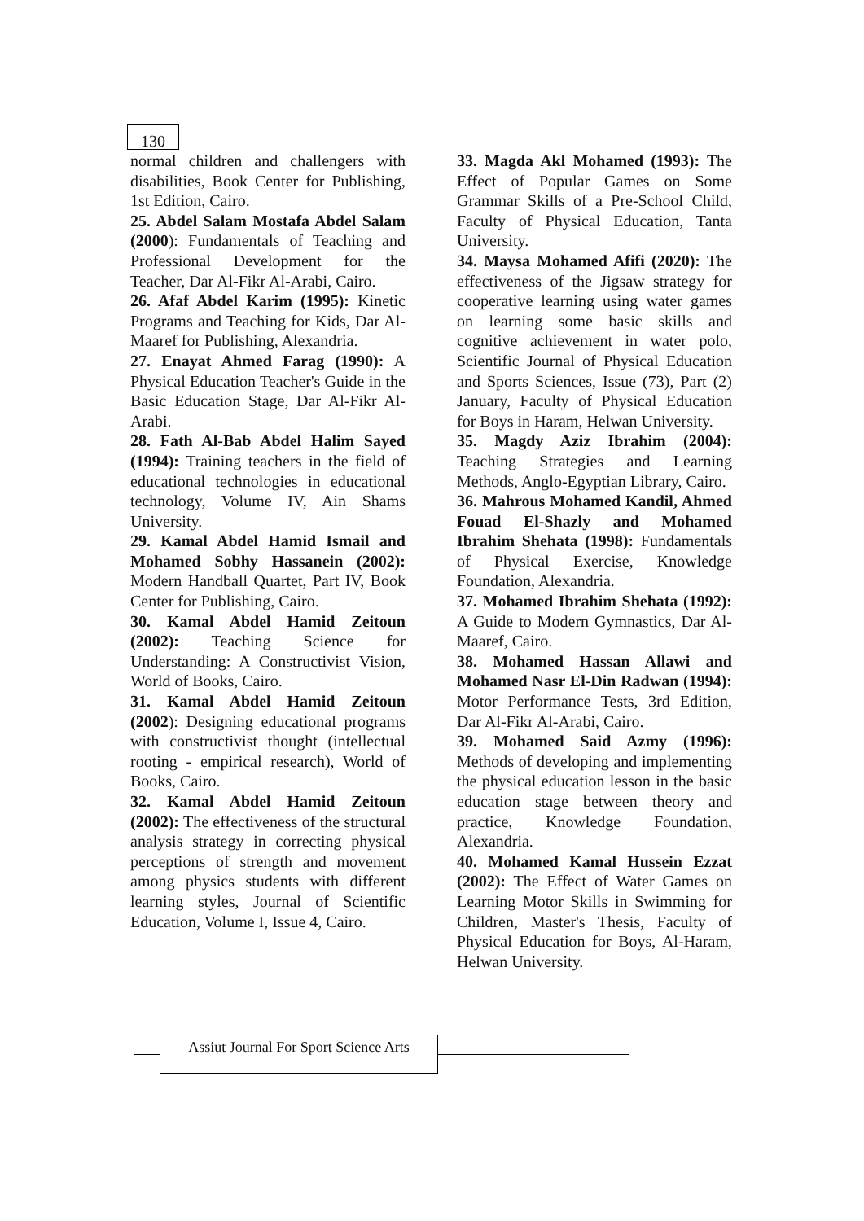130
normal children and challengers with disabilities, Book Center for Publishing, 1st Edition, Cairo.
25. Abdel Salam Mostafa Abdel Salam (2000): Fundamentals of Teaching and Professional Development for the Teacher, Dar Al-Fikr Al-Arabi, Cairo.
26. Afaf Abdel Karim (1995): Kinetic Programs and Teaching for Kids, Dar Al-Maaref for Publishing, Alexandria.
27. Enayat Ahmed Farag (1990): A Physical Education Teacher's Guide in the Basic Education Stage, Dar Al-Fikr Al-Arabi.
28. Fath Al-Bab Abdel Halim Sayed (1994): Training teachers in the field of educational technologies in educational technology, Volume IV, Ain Shams University.
29. Kamal Abdel Hamid Ismail and Mohamed Sobhy Hassanein (2002): Modern Handball Quartet, Part IV, Book Center for Publishing, Cairo.
30. Kamal Abdel Hamid Zeitoun (2002): Teaching Science for Understanding: A Constructivist Vision, World of Books, Cairo.
31. Kamal Abdel Hamid Zeitoun (2002): Designing educational programs with constructivist thought (intellectual rooting - empirical research), World of Books, Cairo.
32. Kamal Abdel Hamid Zeitoun (2002): The effectiveness of the structural analysis strategy in correcting physical perceptions of strength and movement among physics students with different learning styles, Journal of Scientific Education, Volume I, Issue 4, Cairo.
33. Magda Akl Mohamed (1993): The Effect of Popular Games on Some Grammar Skills of a Pre-School Child, Faculty of Physical Education, Tanta University.
34. Maysa Mohamed Afifi (2020): The effectiveness of the Jigsaw strategy for cooperative learning using water games on learning some basic skills and cognitive achievement in water polo, Scientific Journal of Physical Education and Sports Sciences, Issue (73), Part (2) January, Faculty of Physical Education for Boys in Haram, Helwan University.
35. Magdy Aziz Ibrahim (2004): Teaching Strategies and Learning Methods, Anglo-Egyptian Library, Cairo.
36. Mahrous Mohamed Kandil, Ahmed Fouad El-Shazly and Mohamed Ibrahim Shehata (1998): Fundamentals of Physical Exercise, Knowledge Foundation, Alexandria.
37. Mohamed Ibrahim Shehata (1992): A Guide to Modern Gymnastics, Dar Al-Maaref, Cairo.
38. Mohamed Hassan Allawi and Mohamed Nasr El-Din Radwan (1994): Motor Performance Tests, 3rd Edition, Dar Al-Fikr Al-Arabi, Cairo.
39. Mohamed Said Azmy (1996): Methods of developing and implementing the physical education lesson in the basic education stage between theory and practice, Knowledge Foundation, Alexandria.
40. Mohamed Kamal Hussein Ezzat (2002): The Effect of Water Games on Learning Motor Skills in Swimming for Children, Master's Thesis, Faculty of Physical Education for Boys, Al-Haram, Helwan University.
Assiut Journal For Sport Science Arts